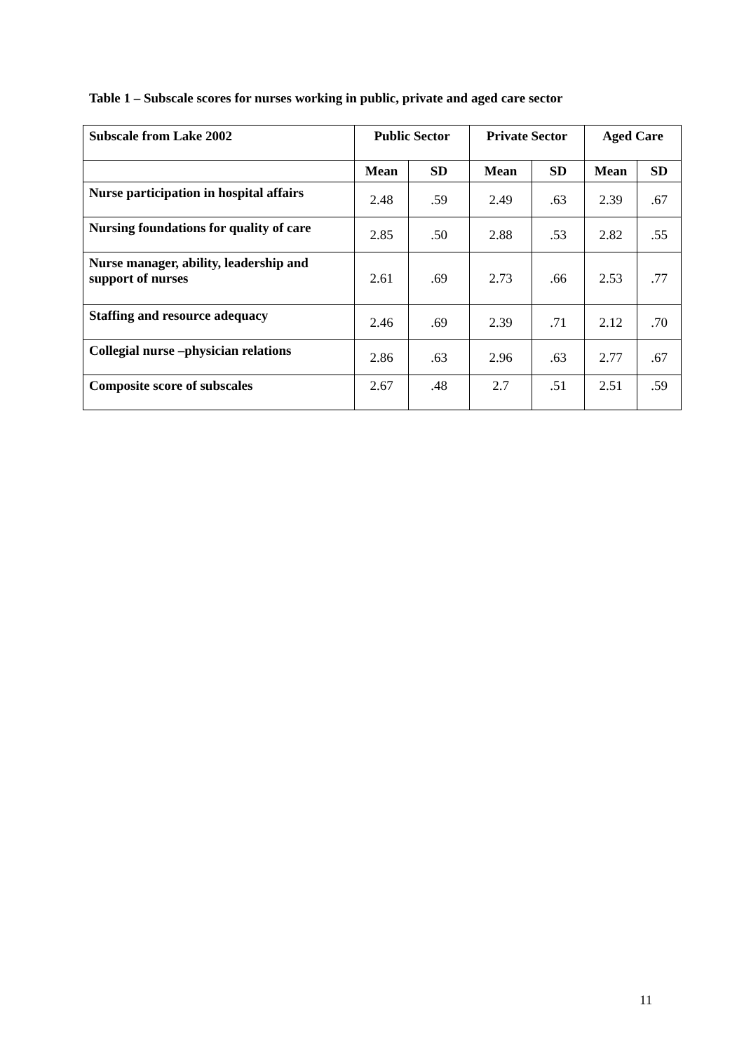Table 1 – Subscale scores for nurses working in public, private and aged care sector
| Subscale from Lake 2002 | Public Sector | | Private Sector | | Aged Care | |
| --- | --- | --- | --- | --- | --- | --- |
| | Mean | SD | Mean | SD | Mean | SD |
| Nurse participation in hospital affairs | 2.48 | .59 | 2.49 | .63 | 2.39 | .67 |
| Nursing foundations for quality of care | 2.85 | .50 | 2.88 | .53 | 2.82 | .55 |
| Nurse manager, ability, leadership and support of nurses | 2.61 | .69 | 2.73 | .66 | 2.53 | .77 |
| Staffing and resource adequacy | 2.46 | .69 | 2.39 | .71 | 2.12 | .70 |
| Collegial nurse –physician relations | 2.86 | .63 | 2.96 | .63 | 2.77 | .67 |
| Composite score of subscales | 2.67 | .48 | 2.7 | .51 | 2.51 | .59 |
11